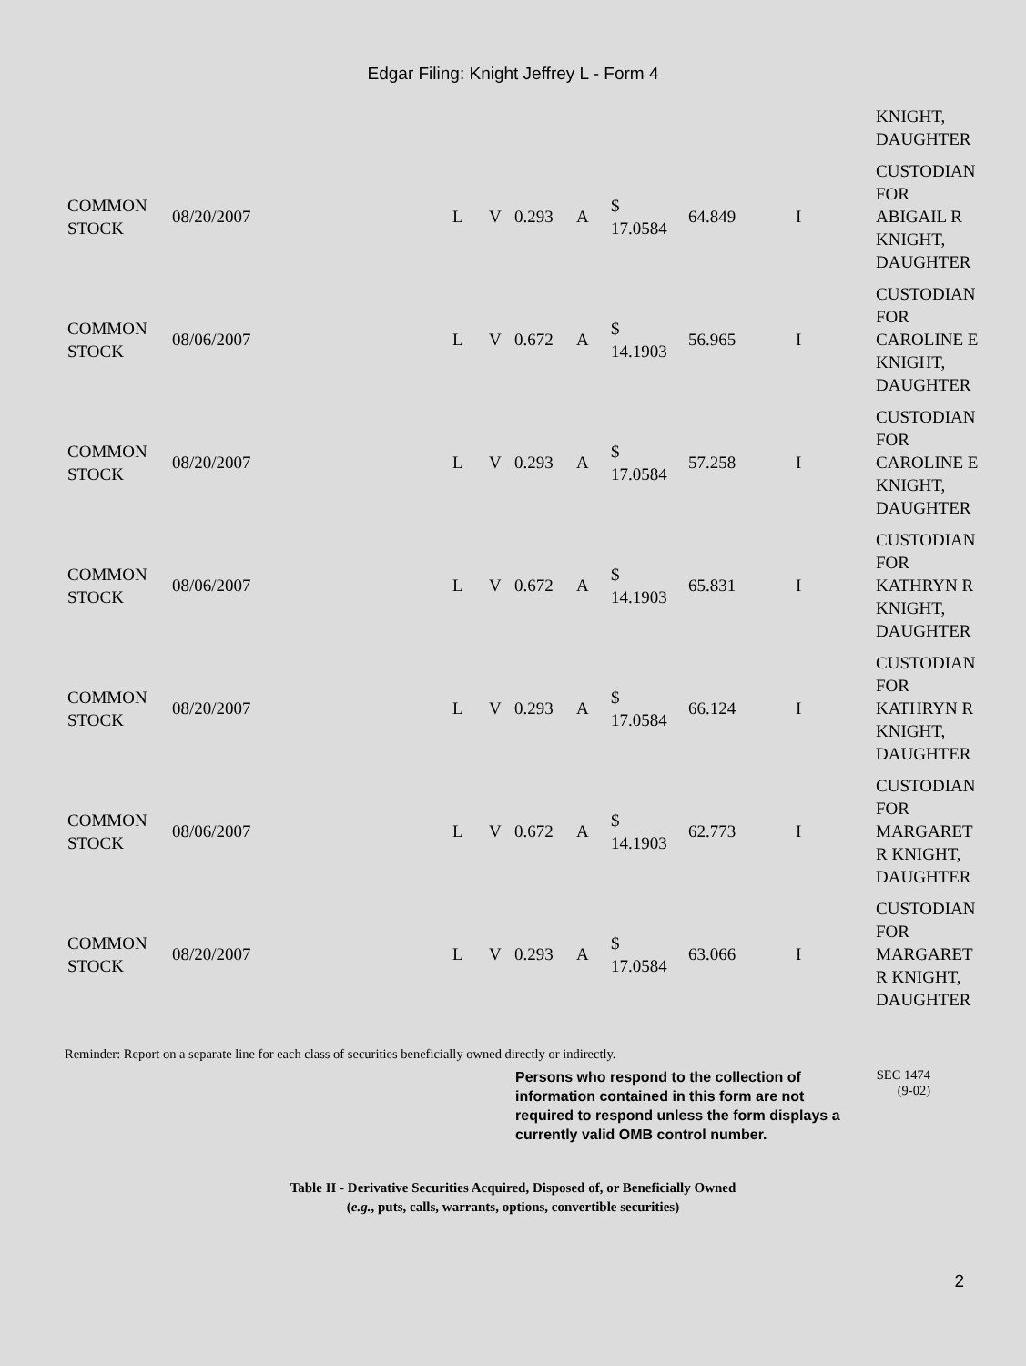Edgar Filing: Knight Jeffrey L - Form 4
| | | | | | | | | | KNIGHT, DAUGHTER |
| COMMON STOCK | 08/20/2007 | L | V | 0.293 | A | $ 17.0584 | 64.849 | I | CUSTODIAN FOR ABIGAIL R KNIGHT, DAUGHTER |
| COMMON STOCK | 08/06/2007 | L | V | 0.672 | A | $ 14.1903 | 56.965 | I | CUSTODIAN FOR CAROLINE E KNIGHT, DAUGHTER |
| COMMON STOCK | 08/20/2007 | L | V | 0.293 | A | $ 17.0584 | 57.258 | I | CUSTODIAN FOR CAROLINE E KNIGHT, DAUGHTER |
| COMMON STOCK | 08/06/2007 | L | V | 0.672 | A | $ 14.1903 | 65.831 | I | CUSTODIAN FOR KATHRYN R KNIGHT, DAUGHTER |
| COMMON STOCK | 08/20/2007 | L | V | 0.293 | A | $ 17.0584 | 66.124 | I | CUSTODIAN FOR KATHRYN R KNIGHT, DAUGHTER |
| COMMON STOCK | 08/06/2007 | L | V | 0.672 | A | $ 14.1903 | 62.773 | I | CUSTODIAN FOR MARGARET R KNIGHT, DAUGHTER |
| COMMON STOCK | 08/20/2007 | L | V | 0.293 | A | $ 17.0584 | 63.066 | I | CUSTODIAN FOR MARGARET R KNIGHT, DAUGHTER |
Reminder: Report on a separate line for each class of securities beneficially owned directly or indirectly.
Persons who respond to the collection of information contained in this form are not required to respond unless the form displays a currently valid OMB control number.
SEC 1474
(9-02)
Table II - Derivative Securities Acquired, Disposed of, or Beneficially Owned
(e.g., puts, calls, warrants, options, convertible securities)
2